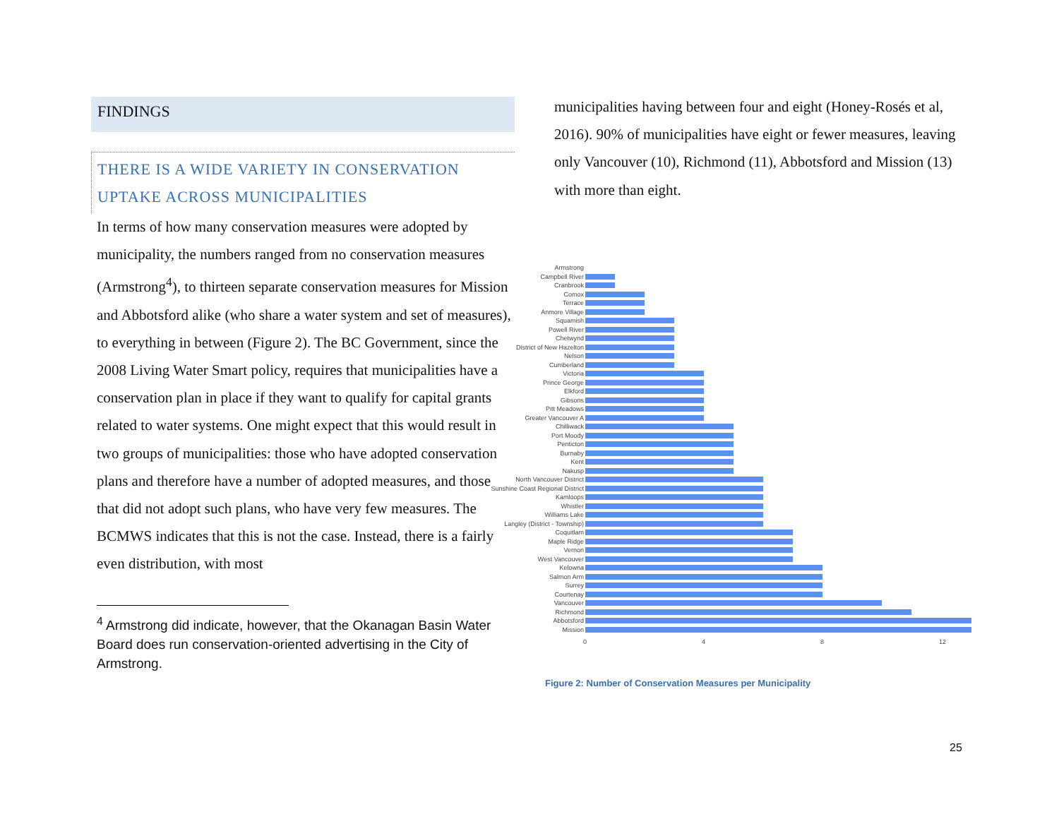FINDINGS
THERE IS A WIDE VARIETY IN CONSERVATION UPTAKE ACROSS MUNICIPALITIES
In terms of how many conservation measures were adopted by municipality, the numbers ranged from no conservation measures (Armstrong<sup>4</sup>), to thirteen separate conservation measures for Mission and Abbotsford alike (who share a water system and set of measures), to everything in between (Figure 2). The BC Government, since the 2008 Living Water Smart policy, requires that municipalities have a conservation plan in place if they want to qualify for capital grants related to water systems. One might expect that this would result in two groups of municipalities: those who have adopted conservation plans and therefore have a number of adopted measures, and those that did not adopt such plans, who have very few measures. The BCMWS indicates that this is not the case. Instead, there is a fairly even distribution, with most
<sup>4</sup> Armstrong did indicate, however, that the Okanagan Basin Water Board does run conservation-oriented advertising in the City of Armstrong.
municipalities having between four and eight (Honey-Rosés et al, 2016). 90% of municipalities have eight or fewer measures, leaving only Vancouver (10), Richmond (11), Abbotsford and Mission (13) with more than eight.
Armstrong
Campbell River
Cranbrook
Comox
Terrace
Anmore Village
Squamish
Powell River
Chetwynd
District of New Hazelton
Nelson
Cumberland
Victoria
Prince George
Elkford
Gibsons
Pitt Meadows
Greater Vancouver A
Chilliwack
Port Moody
Penticton
Burnaby
Kent
Nakusp
North Vancouver District
Sunshine Coast Regional District
Kamloops
Whistler
Williams Lake
Langley (District - Township)
Coquitlam
Maple Ridge
Vernon
West Vancouver
Kelowna
Salmon Arm
Surrey
Courtenay
Vancouver
Richmond
Abbotsford
Mission
0 4 8 12
Figure 2: Number of Conservation Measures per Municipality
25